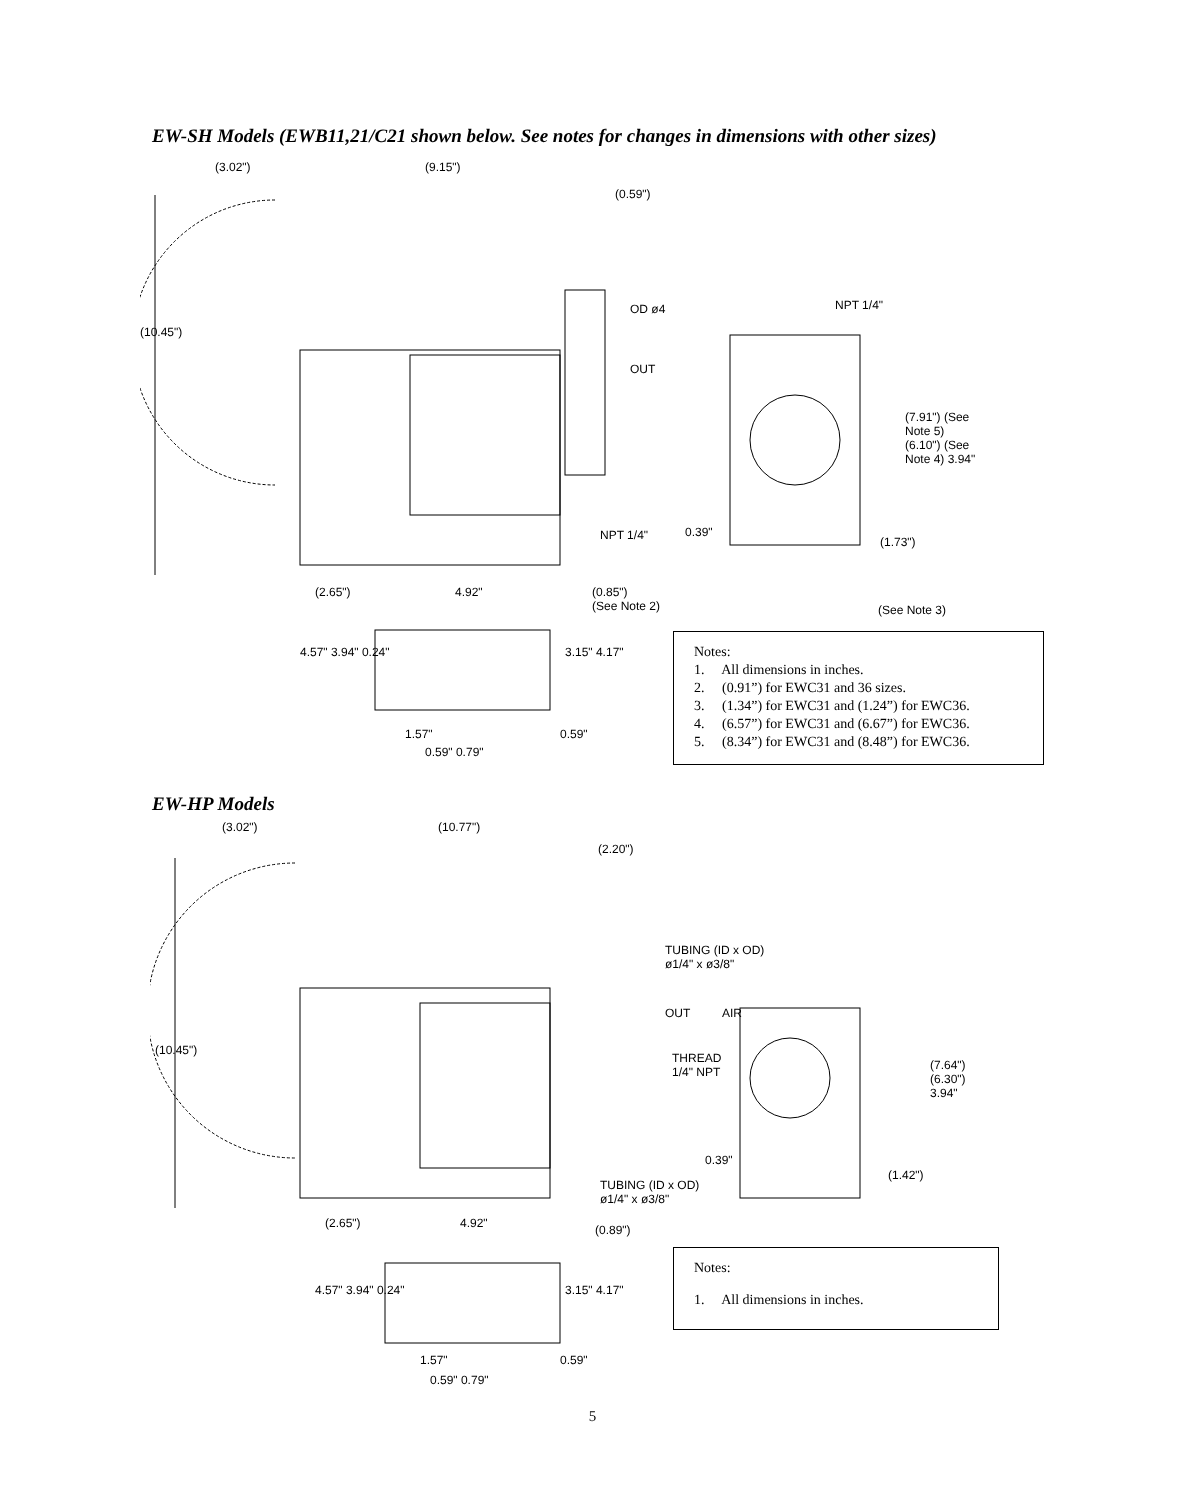EW-SH Models (EWB11,21/C21 shown below. See notes for changes in dimensions with other sizes)
(3.02") (9.15")
(0.59")
(10.45")
OD ø4
OUT
NPT 1/4"
(7.91") (See Note 5) (6.10") (See Note 4) 3.94"
NPT 1/4" 0.39"
(1.73")
(2.65") 4.92"
(0.85")
(See Note 2)
(See Note 3)
4.57" 3.94" 0.24" 3.15" 4.17"
1.57" 0.59"
0.59" 0.79"
Notes:
1. All dimensions in inches.
2. (0.91”) for EWC31 and 36 sizes.
3. (1.34”) for EWC31 and (1.24”) for EWC36.
4. (6.57”) for EWC31 and (6.67”) for EWC36.
5. (8.34”) for EWC31 and (8.48”) for EWC36.
EW-HP Models
(3.02") (10.77")
(2.20")
(10.45")
TUBING (ID x OD)
ø1/4" x ø3/8"
OUT AIR
THREAD
1/4" NPT
(7.64") (6.30") 3.94"
0.39"
TUBING (ID x OD)
ø1/4" x ø3/8"
(1.42")
(2.65") 4.92" (0.89")
4.57" 3.94" 0.24" 3.15" 4.17"
1.57" 0.59"
0.59" 0.79"
Notes:
1. All dimensions in inches.
5